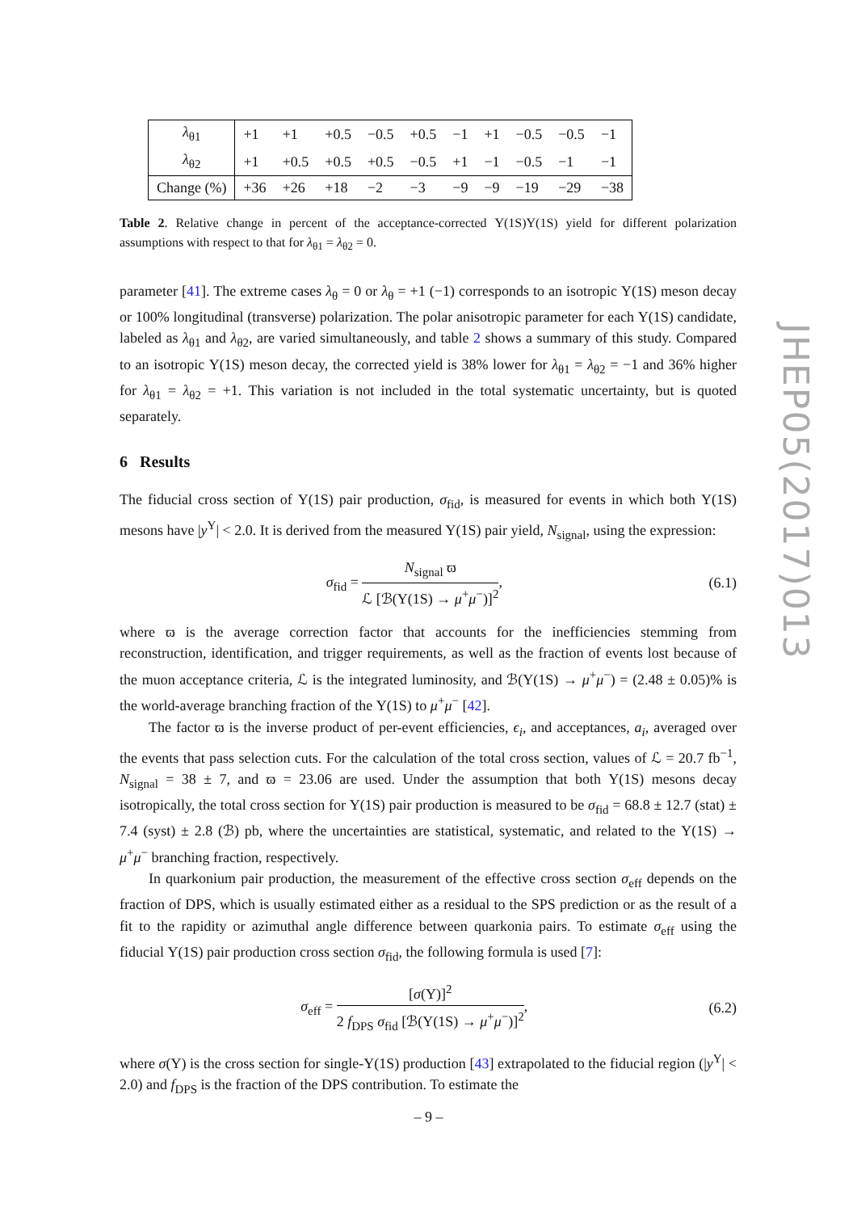| λ<sub>θ1</sub> | +1 | +1 | +0.5 | −0.5 | +0.5 | −1 | +1 | −0.5 | −0.5 | −1 |
| λ<sub>θ2</sub> | +1 | +0.5 | +0.5 | +0.5 | −0.5 | +1 | −1 | −0.5 | −1 | −1 |
| Change (%) | +36 | +26 | +18 | −2 | −3 | −9 | −9 | −19 | −29 | −38 |
Table 2. Relative change in percent of the acceptance-corrected Υ(1S)Υ(1S) yield for different polarization assumptions with respect to that for λ<sub>θ1</sub> = λ<sub>θ2</sub> = 0.
parameter [41]. The extreme cases λ<sub>θ</sub> = 0 or λ<sub>θ</sub> = +1 (−1) corresponds to an isotropic Υ(1S) meson decay or 100% longitudinal (transverse) polarization. The polar anisotropic parameter for each Υ(1S) candidate, labeled as λ<sub>θ1</sub> and λ<sub>θ2</sub>, are varied simultaneously, and table 2 shows a summary of this study. Compared to an isotropic Υ(1S) meson decay, the corrected yield is 38% lower for λ<sub>θ1</sub> = λ<sub>θ2</sub> = −1 and 36% higher for λ<sub>θ1</sub> = λ<sub>θ2</sub> = +1. This variation is not included in the total systematic uncertainty, but is quoted separately.
6 Results
The fiducial cross section of Υ(1S) pair production, σ<sub>fid</sub>, is measured for events in which both Υ(1S) mesons have |y<sup>Υ</sup>| < 2.0. It is derived from the measured Υ(1S) pair yield, N<sub>signal</sub>, using the expression:
σ<sub>fid</sub> = N<sub>signal</sub> ϖ ℒ [ℬ(Υ(1S) → μ<sup>+</sup>μ<sup>−</sup>)]<sup>2</sup>,
(6.1)
where ϖ is the average correction factor that accounts for the inefficiencies stemming from reconstruction, identification, and trigger requirements, as well as the fraction of events lost because of the muon acceptance criteria, ℒ is the integrated luminosity, and ℬ(Υ(1S) → μ<sup>+</sup>μ<sup>−</sup>) = (2.48 ± 0.05)% is the world-average branching fraction of the Υ(1S) to μ<sup>+</sup>μ<sup>−</sup> [42].
The factor ϖ is the inverse product of per-event efficiencies, ϵ<sub>i</sub>, and acceptances, a<sub>i</sub>, averaged over the events that pass selection cuts. For the calculation of the total cross section, values of ℒ = 20.7 fb<sup>−1</sup>, N<sub>signal</sub> = 38 ± 7, and ϖ = 23.06 are used. Under the assumption that both Υ(1S) mesons decay isotropically, the total cross section for Υ(1S) pair production is measured to be σ<sub>fid</sub> = 68.8 ± 12.7 (stat) ± 7.4 (syst) ± 2.8 (ℬ) pb, where the uncertainties are statistical, systematic, and related to the Υ(1S) → μ<sup>+</sup>μ<sup>−</sup> branching fraction, respectively.
In quarkonium pair production, the measurement of the effective cross section σ<sub>eff</sub> depends on the fraction of DPS, which is usually estimated either as a residual to the SPS prediction or as the result of a fit to the rapidity or azimuthal angle difference between quarkonia pairs. To estimate σ<sub>eff</sub> using the fiducial Υ(1S) pair production cross section σ<sub>fid</sub>, the following formula is used [7]:
σ<sub>eff</sub> = [σ(Υ)]<sup>2</sup> 2 f<sub>DPS</sub> σ<sub>fid</sub> [ℬ(Υ(1S) → μ<sup>+</sup>μ<sup>−</sup>)]<sup>2</sup>,
(6.2)
where σ(Υ) is the cross section for single-Υ(1S) production [43] extrapolated to the fiducial region (|y<sup>Υ</sup>| < 2.0) and f<sub>DPS</sub> is the fraction of the DPS contribution. To estimate the
JHEP05(2017)013
– 9 –